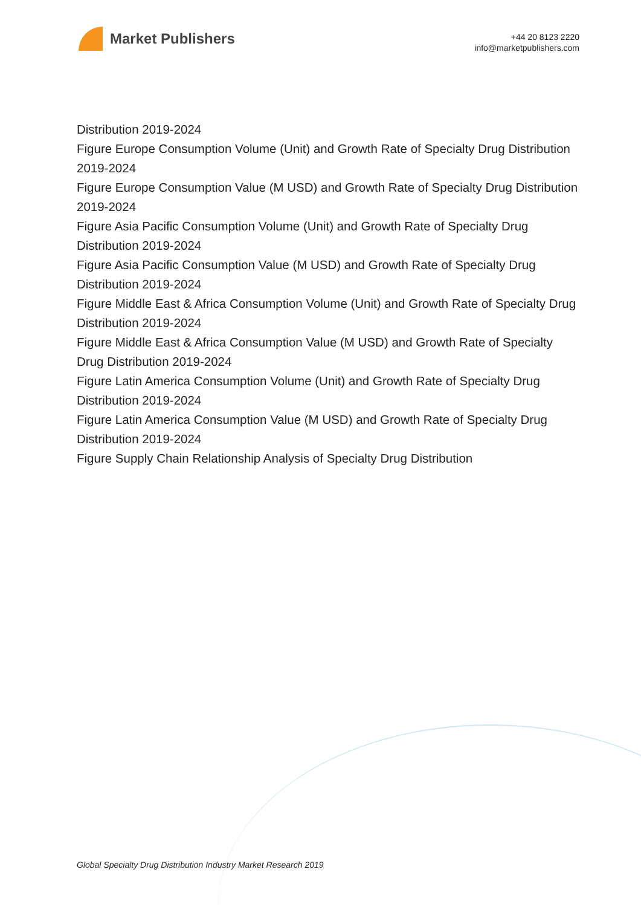Market Publishers
+44 20 8123 2220
info@marketpublishers.com
Distribution 2019-2024
Figure Europe Consumption Volume (Unit) and Growth Rate of Specialty Drug Distribution 2019-2024
Figure Europe Consumption Value (M USD) and Growth Rate of Specialty Drug Distribution 2019-2024
Figure Asia Pacific Consumption Volume (Unit) and Growth Rate of Specialty Drug Distribution 2019-2024
Figure Asia Pacific Consumption Value (M USD) and Growth Rate of Specialty Drug Distribution 2019-2024
Figure Middle East & Africa Consumption Volume (Unit) and Growth Rate of Specialty Drug Distribution 2019-2024
Figure Middle East & Africa Consumption Value (M USD) and Growth Rate of Specialty Drug Distribution 2019-2024
Figure Latin America Consumption Volume (Unit) and Growth Rate of Specialty Drug Distribution 2019-2024
Figure Latin America Consumption Value (M USD) and Growth Rate of Specialty Drug Distribution 2019-2024
Figure Supply Chain Relationship Analysis of Specialty Drug Distribution
Global Specialty Drug Distribution Industry Market Research 2019